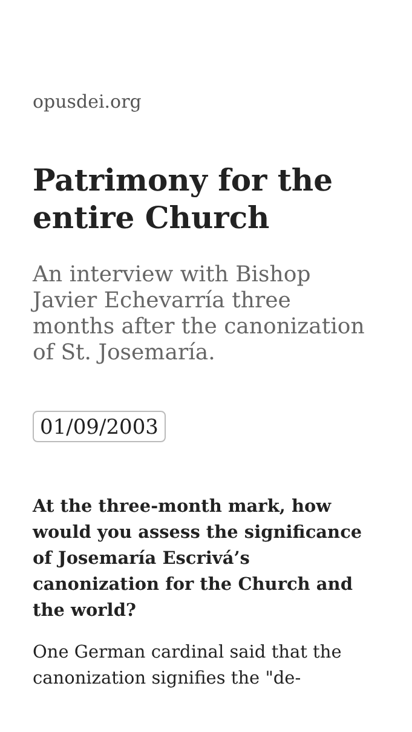opusdei.org
Patrimony for the entire Church
An interview with Bishop Javier Echevarría three months after the canonization of St. Josemaría.
01/09/2003
At the three-month mark, how would you assess the significance of Josemaría Escrivá’s canonization for the Church and the world?
One German cardinal said that the canonization signifies the "de-